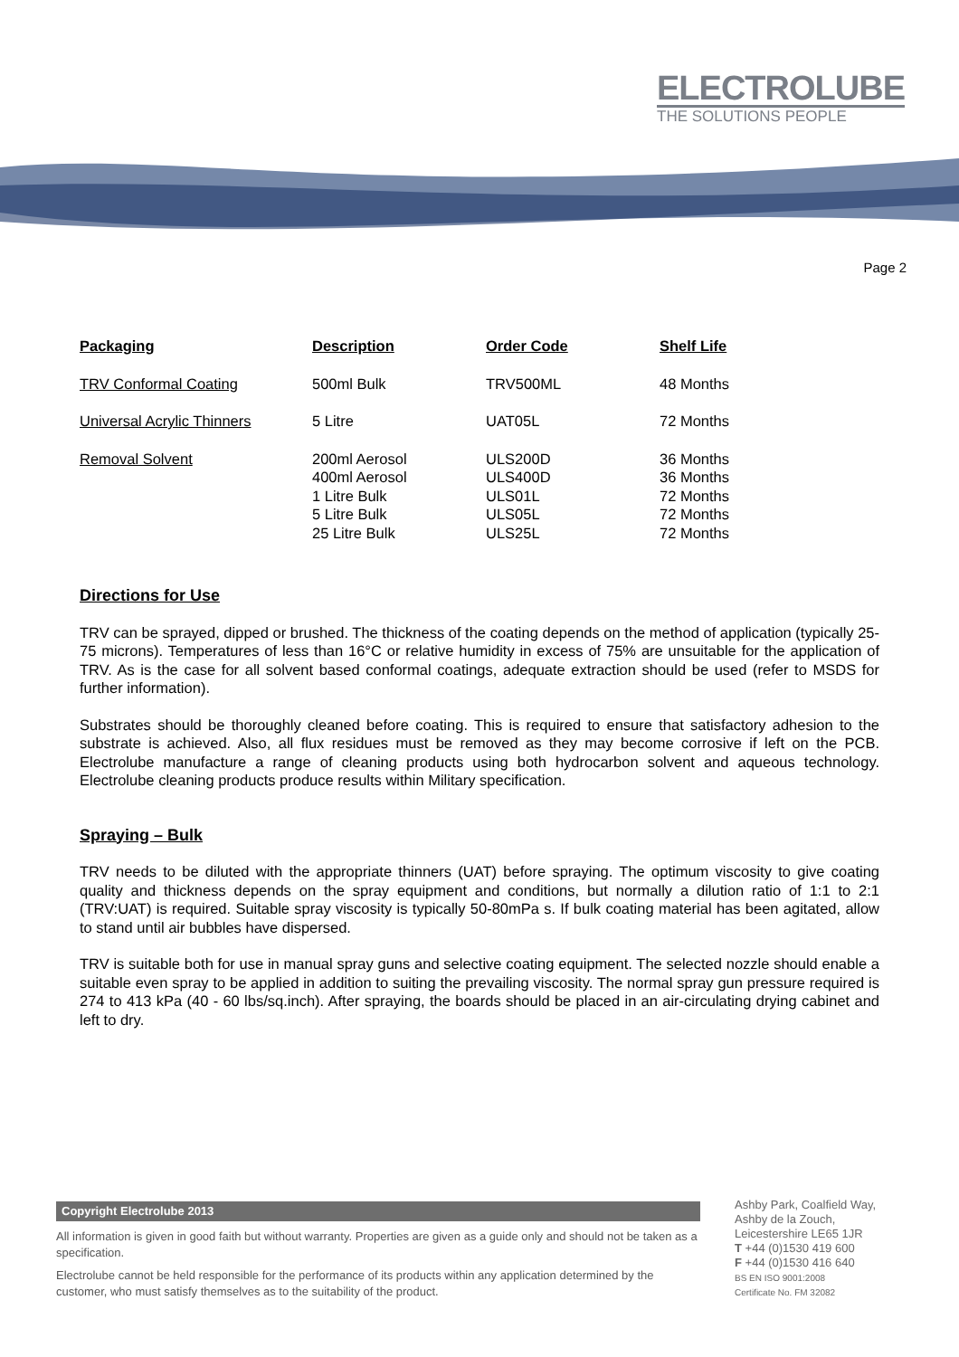ELECTROLUBE
THE SOLUTIONS PEOPLE
Page 2
| Packaging | Description | Order Code | Shelf Life |
| --- | --- | --- | --- |
| TRV Conformal Coating | 500ml Bulk | TRV500ML | 48 Months |
| Universal Acrylic Thinners | 5 Litre | UAT05L | 72 Months |
| Removal Solvent | 200ml Aerosol 400ml Aerosol 1 Litre Bulk 5 Litre Bulk 25 Litre Bulk | ULS200D ULS400D ULS01L ULS05L ULS25L | 36 Months 36 Months 72 Months 72 Months 72 Months |
Directions for Use
TRV can be sprayed, dipped or brushed. The thickness of the coating depends on the method of application (typically 25-75 microns). Temperatures of less than 16°C or relative humidity in excess of 75% are unsuitable for the application of TRV. As is the case for all solvent based conformal coatings, adequate extraction should be used (refer to MSDS for further information).
Substrates should be thoroughly cleaned before coating. This is required to ensure that satisfactory adhesion to the substrate is achieved. Also, all flux residues must be removed as they may become corrosive if left on the PCB. Electrolube manufacture a range of cleaning products using both hydrocarbon solvent and aqueous technology. Electrolube cleaning products produce results within Military specification.
Spraying – Bulk
TRV needs to be diluted with the appropriate thinners (UAT) before spraying. The optimum viscosity to give coating quality and thickness depends on the spray equipment and conditions, but normally a dilution ratio of 1:1 to 2:1 (TRV:UAT) is required. Suitable spray viscosity is typically 50-80mPa s. If bulk coating material has been agitated, allow to stand until air bubbles have dispersed.
TRV is suitable both for use in manual spray guns and selective coating equipment. The selected nozzle should enable a suitable even spray to be applied in addition to suiting the prevailing viscosity. The normal spray gun pressure required is 274 to 413 kPa (40 - 60 lbs/sq.inch). After spraying, the boards should be placed in an air-circulating drying cabinet and left to dry.
Copyright Electrolube 2013
All information is given in good faith but without warranty. Properties are given as a guide only and should not be taken as a specification.
Electrolube cannot be held responsible for the performance of its products within any application determined by the customer, who must satisfy themselves as to the suitability of the product.
Ashby Park, Coalfield Way,
Ashby de la Zouch,
Leicestershire LE65 1JR
T +44 (0)1530 419 600
F +44 (0)1530 416 640
BS EN ISO 9001:2008
Certificate No. FM 32082